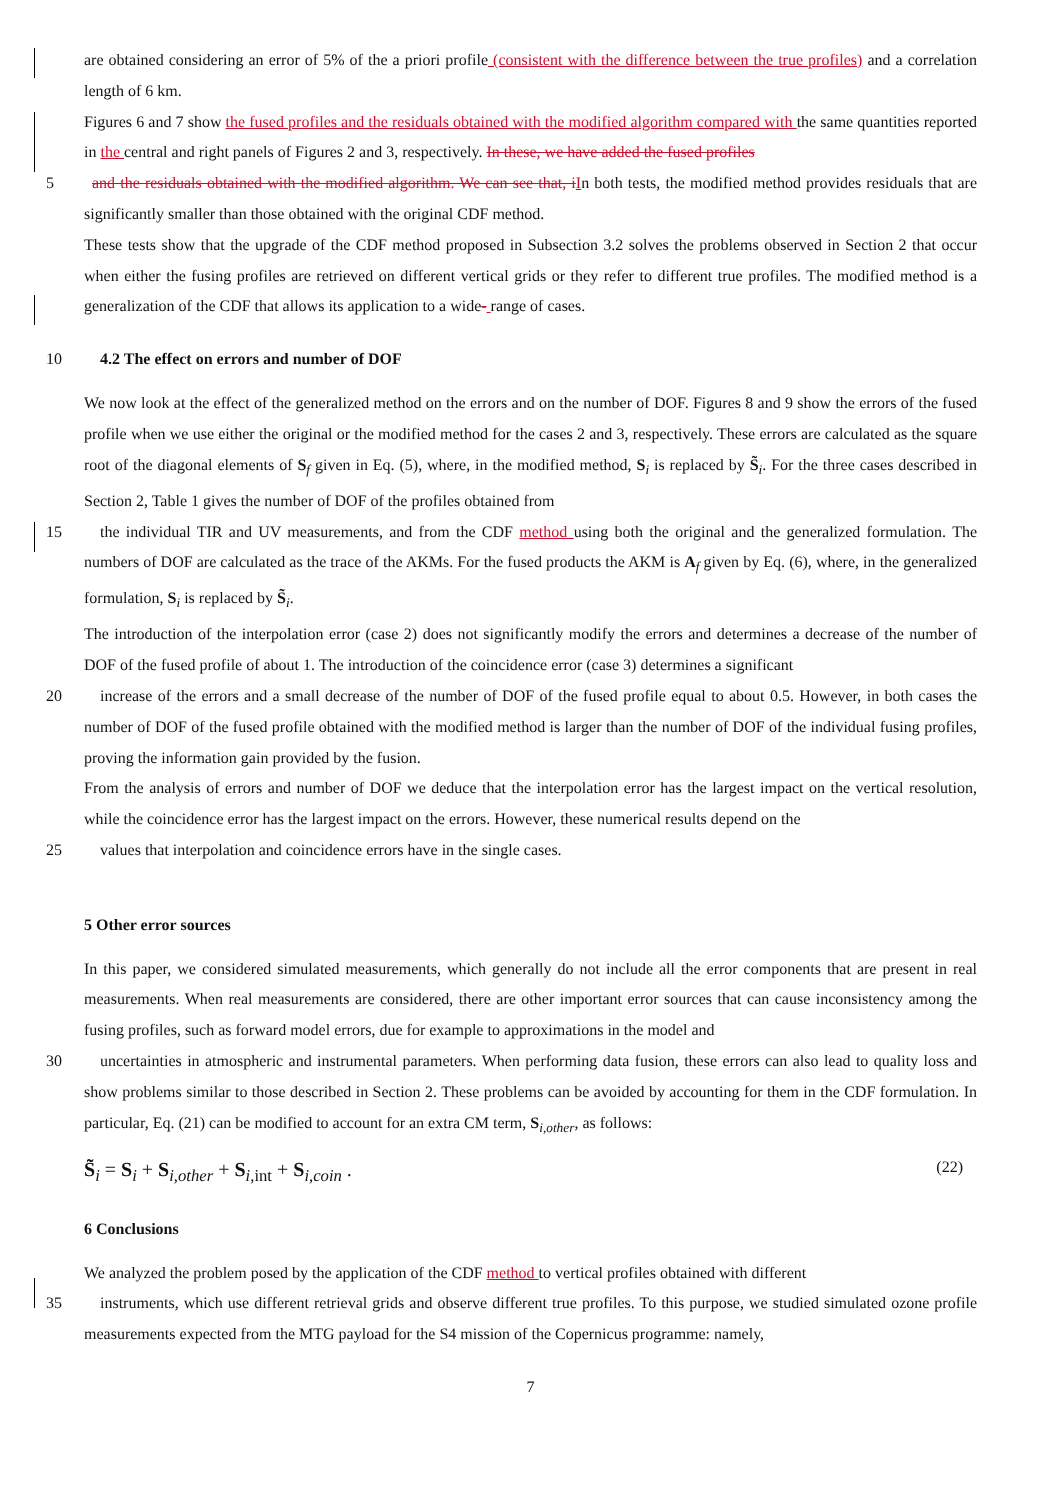are obtained considering an error of 5% of the a priori profile (consistent with the difference between the true profiles) and a correlation length of 6 km.
Figures 6 and 7 show the fused profiles and the residuals obtained with the modified algorithm compared with the same quantities reported in the central and right panels of Figures 2 and 3, respectively. In these, we have added the fused profiles
5 and the residuals obtained with the modified algorithm. We can see that, i In both tests, the modified method provides residuals that are significantly smaller than those obtained with the original CDF method.
These tests show that the upgrade of the CDF method proposed in Subsection 3.2 solves the problems observed in Section 2 that occur when either the fusing profiles are retrieved on different vertical grids or they refer to different true profiles. The modified method is a generalization of the CDF that allows its application to a wide- range of cases.
104.2 The effect on errors and number of DOF
We now look at the effect of the generalized method on the errors and on the number of DOF. Figures 8 and 9 show the errors of the fused profile when we use either the original or the modified method for the cases 2 and 3, respectively. These errors are calculated as the square root of the diagonal elements of S<sub>f</sub> given in Eq. (5), where, in the modified method, S<sub>i</sub> is replaced by S̃<sub>i</sub>. For the three cases described in Section 2, Table 1 gives the number of DOF of the profiles obtained from
15the individual TIR and UV measurements, and from the CDF method using both the original and the generalized formulation. The numbers of DOF are calculated as the trace of the AKMs. For the fused products the AKM is A<sub>f</sub> given by Eq. (6), where, in the generalized formulation, S<sub>i</sub> is replaced by S̃<sub>i</sub>.
The introduction of the interpolation error (case 2) does not significantly modify the errors and determines a decrease of the number of DOF of the fused profile of about 1. The introduction of the coincidence error (case 3) determines a significant
20increase of the errors and a small decrease of the number of DOF of the fused profile equal to about 0.5. However, in both cases the number of DOF of the fused profile obtained with the modified method is larger than the number of DOF of the individual fusing profiles, proving the information gain provided by the fusion.
From the analysis of errors and number of DOF we deduce that the interpolation error has the largest impact on the vertical resolution, while the coincidence error has the largest impact on the errors. However, these numerical results depend on the
25values that interpolation and coincidence errors have in the single cases.
5 Other error sources
In this paper, we considered simulated measurements, which generally do not include all the error components that are present in real measurements. When real measurements are considered, there are other important error sources that can cause inconsistency among the fusing profiles, such as forward model errors, due for example to approximations in the model and
30uncertainties in atmospheric and instrumental parameters. When performing data fusion, these errors can also lead to quality loss and show problems similar to those described in Section 2. These problems can be avoided by accounting for them in the CDF formulation. In particular, Eq. (21) can be modified to account for an extra CM term, S<sub>i,other</sub>, as follows:
S̃<sub>i</sub> = S<sub>i</sub> + S<sub>i,other</sub> + S<sub>i,int</sub> + S<sub>i,coin</sub> . (22)
6 Conclusions
We analyzed the problem posed by the application of the CDF method to vertical profiles obtained with different
35instruments, which use different retrieval grids and observe different true profiles. To this purpose, we studied simulated ozone profile measurements expected from the MTG payload for the S4 mission of the Copernicus programme: namely,
7